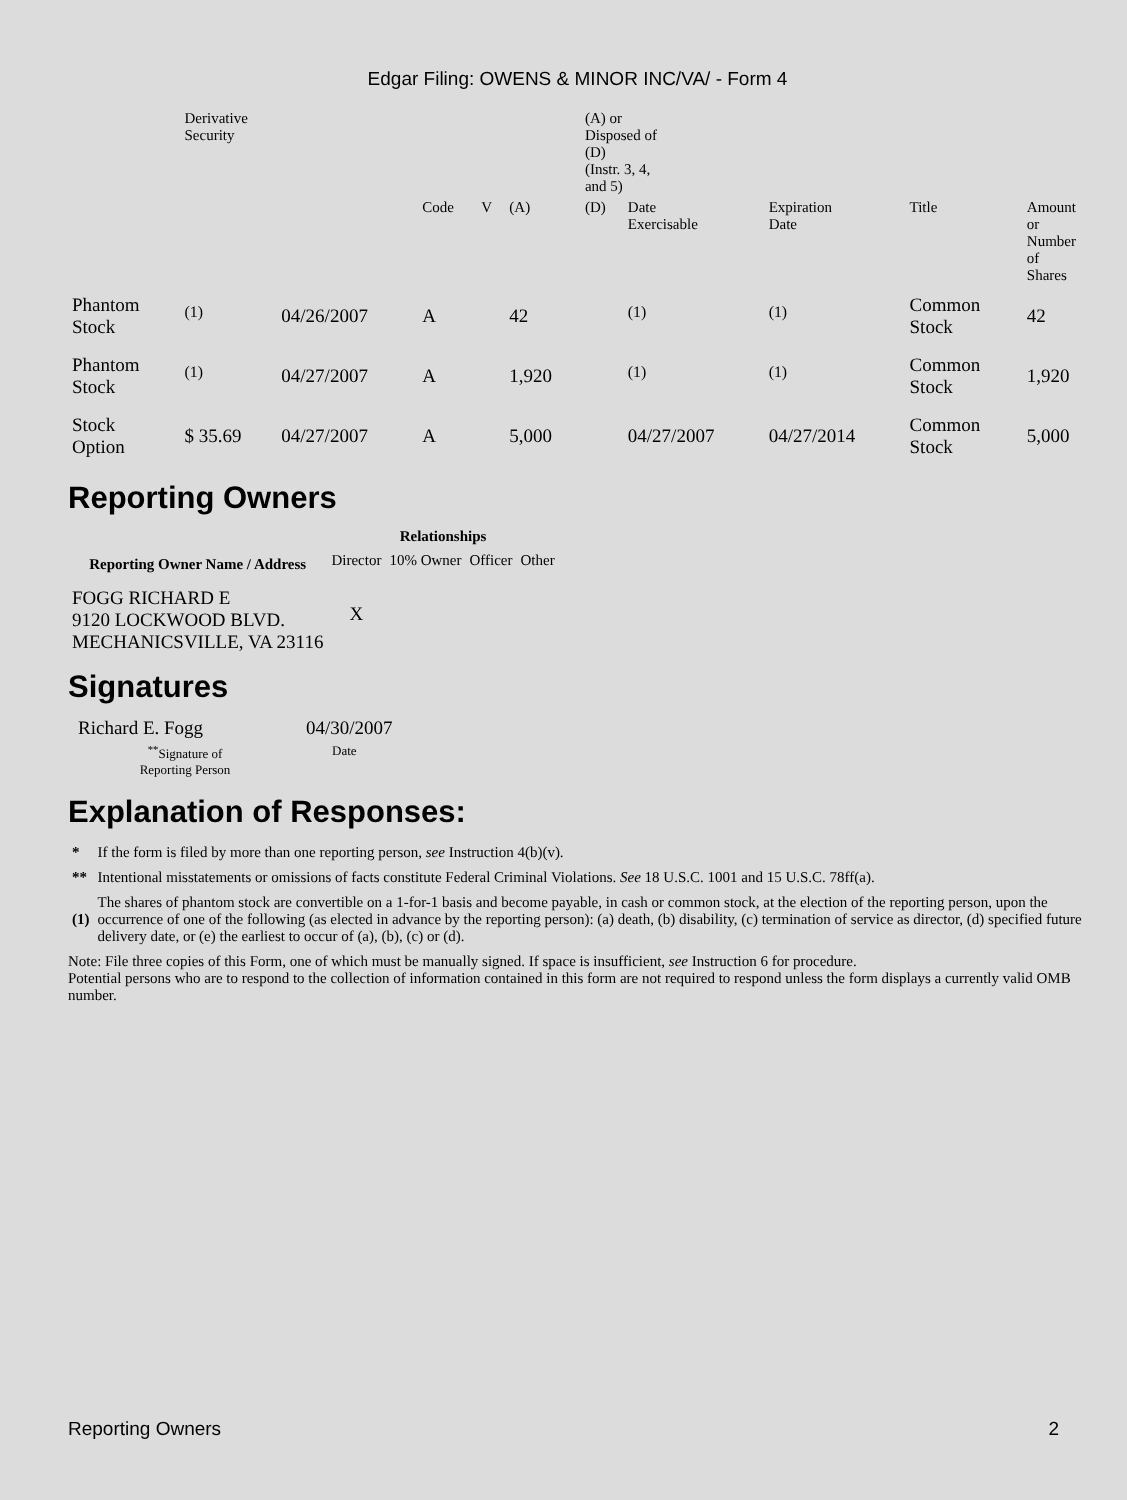Edgar Filing: OWENS & MINOR INC/VA/ - Form 4
| | Derivative Security | | | | | (A) or Disposed of (D) (Instr. 3, 4, and 5) | | | | |
| | | | Code | V | (A) | (D) | Date Exercisable | Expiration Date | Title | Amount or Number of Shares |
| Phantom Stock | <sup>(1)</sup> | 04/26/2007 | A | | 42 | | <sup>(1)</sup> | <sup>(1)</sup> | Common Stock | 42 |
| Phantom Stock | <sup>(1)</sup> | 04/27/2007 | A | | 1,920 | | <sup>(1)</sup> | <sup>(1)</sup> | Common Stock | 1,920 |
| Stock Option | $ 35.69 | 04/27/2007 | A | | 5,000 | | 04/27/2007 | 04/27/2014 | Common Stock | 5,000 |
Reporting Owners
| Reporting Owner Name / Address | Relationships | | | |
| --- | --- | --- | --- | --- |
| | Director | 10% Owner | Officer | Other |
| FOGG RICHARD E 9120 LOCKWOOD BLVD. MECHANICSVILLE, VA 23116 | X | | | |
Signatures
| Richard E. Fogg | 04/30/2007 |
| <sup>**</sup> Signature of Reporting Person | Date |
Explanation of Responses:
| * | If the form is filed by more than one reporting person, see Instruction 4(b)(v). |
| ** | Intentional misstatements or omissions of facts constitute Federal Criminal Violations. See 18 U.S.C. 1001 and 15 U.S.C. 78ff(a). |
| (1) | The shares of phantom stock are convertible on a 1-for-1 basis and become payable, in cash or common stock, at the election of the reporting person, upon the occurrence of one of the following (as elected in advance by the reporting person): (a) death, (b) disability, (c) termination of service as director, (d) specified future delivery date, or (e) the earliest to occur of (a), (b), (c) or (d). |
Note: File three copies of this Form, one of which must be manually signed. If space is insufficient, see Instruction 6 for procedure.
Potential persons who are to respond to the collection of information contained in this form are not required to respond unless the form displays a currently valid OMB number.
Reporting Owners 2